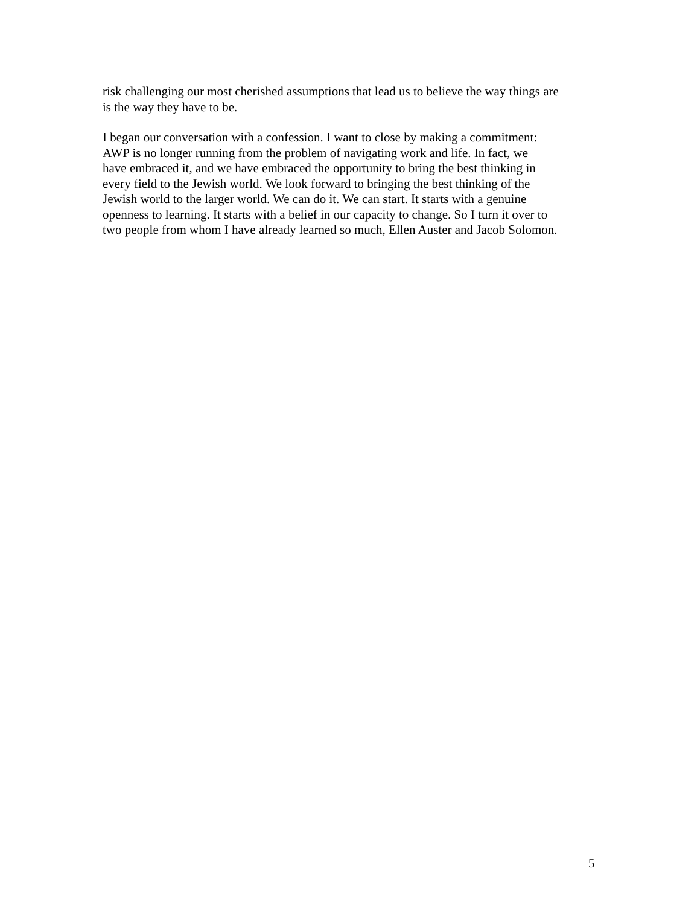risk challenging our most cherished assumptions that lead us to believe the way things are is the way they have to be.
I began our conversation with a confession. I want to close by making a commitment: AWP is no longer running from the problem of navigating work and life. In fact, we have embraced it, and we have embraced the opportunity to bring the best thinking in every field to the Jewish world. We look forward to bringing the best thinking of the Jewish world to the larger world. We can do it. We can start. It starts with a genuine openness to learning. It starts with a belief in our capacity to change. So I turn it over to two people from whom I have already learned so much, Ellen Auster and Jacob Solomon.
5